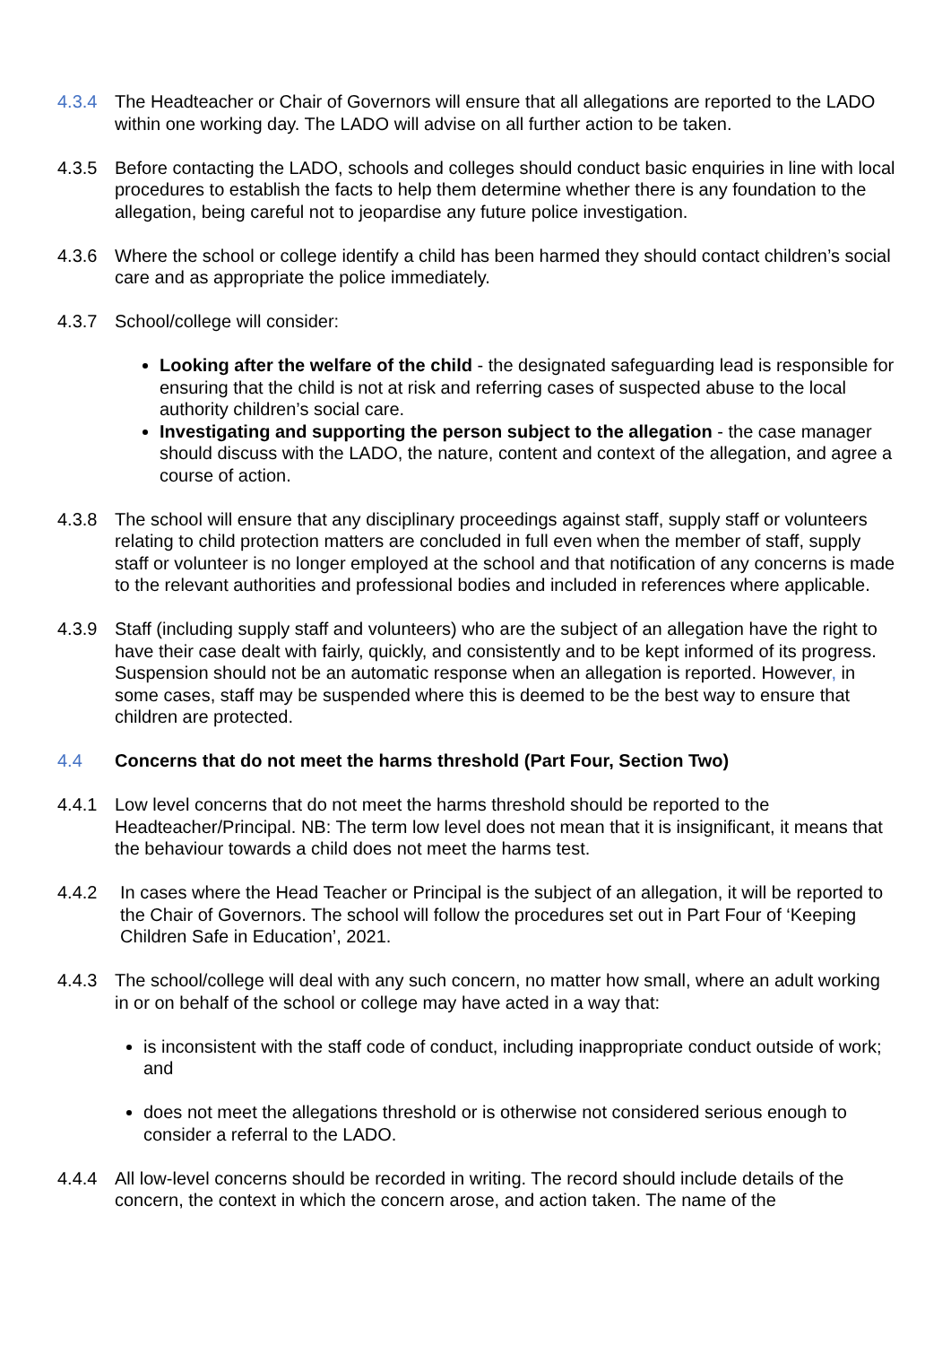4.3.4 The Headteacher or Chair of Governors will ensure that all allegations are reported to the LADO within one working day. The LADO will advise on all further action to be taken.
4.3.5 Before contacting the LADO, schools and colleges should conduct basic enquiries in line with local procedures to establish the facts to help them determine whether there is any foundation to the allegation, being careful not to jeopardise any future police investigation.
4.3.6 Where the school or college identify a child has been harmed they should contact children’s social care and as appropriate the police immediately.
4.3.7 School/college will consider:
Looking after the welfare of the child - the designated safeguarding lead is responsible for ensuring that the child is not at risk and referring cases of suspected abuse to the local authority children’s social care.
Investigating and supporting the person subject to the allegation - the case manager should discuss with the LADO, the nature, content and context of the allegation, and agree a course of action.
4.3.8 The school will ensure that any disciplinary proceedings against staff, supply staff or volunteers relating to child protection matters are concluded in full even when the member of staff, supply staff or volunteer is no longer employed at the school and that notification of any concerns is made to the relevant authorities and professional bodies and included in references where applicable.
4.3.9 Staff (including supply staff and volunteers) who are the subject of an allegation have the right to have their case dealt with fairly, quickly, and consistently and to be kept informed of its progress. Suspension should not be an automatic response when an allegation is reported. However, in some cases, staff may be suspended where this is deemed to be the best way to ensure that children are protected.
4.4 Concerns that do not meet the harms threshold (Part Four, Section Two)
4.4.1 Low level concerns that do not meet the harms threshold should be reported to the Headteacher/Principal. NB: The term low level does not mean that it is insignificant, it means that the behaviour towards a child does not meet the harms test.
4.4.2 In cases where the Head Teacher or Principal is the subject of an allegation, it will be reported to the Chair of Governors. The school will follow the procedures set out in Part Four of ‘Keeping Children Safe in Education’, 2021.
4.4.3 The school/college will deal with any such concern, no matter how small, where an adult working in or on behalf of the school or college may have acted in a way that:
is inconsistent with the staff code of conduct, including inappropriate conduct outside of work; and
does not meet the allegations threshold or is otherwise not considered serious enough to consider a referral to the LADO.
4.4.4 All low-level concerns should be recorded in writing. The record should include details of the concern, the context in which the concern arose, and action taken. The name of the